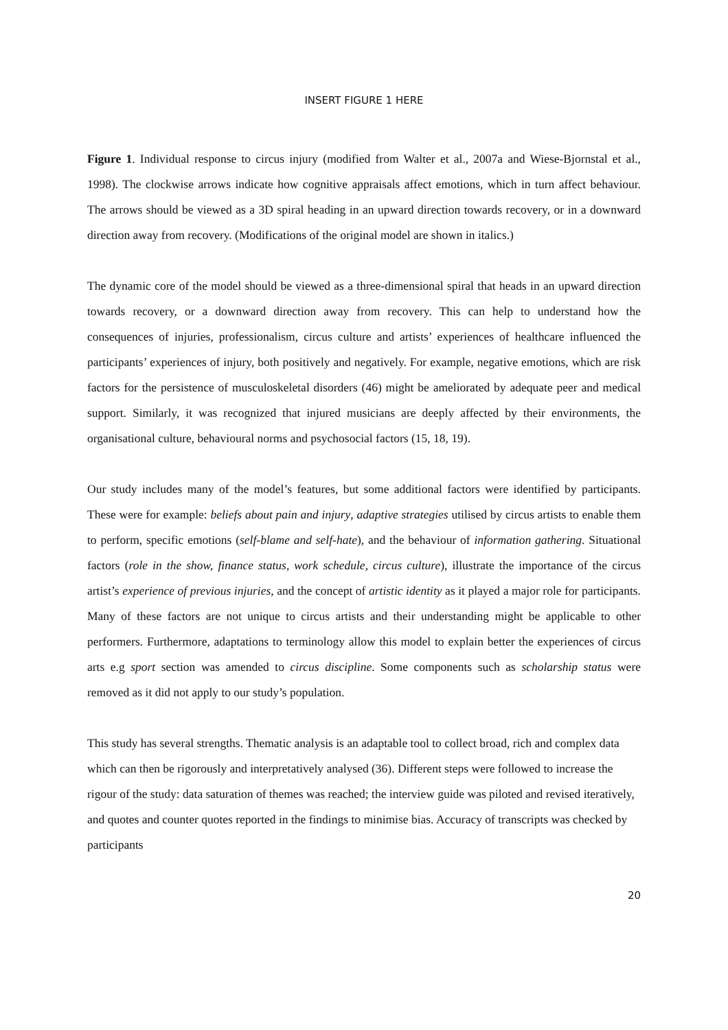INSERT FIGURE 1 HERE
Figure 1. Individual response to circus injury (modified from Walter et al., 2007a and Wiese-Bjornstal et al., 1998). The clockwise arrows indicate how cognitive appraisals affect emotions, which in turn affect behaviour. The arrows should be viewed as a 3D spiral heading in an upward direction towards recovery, or in a downward direction away from recovery. (Modifications of the original model are shown in italics.)
The dynamic core of the model should be viewed as a three-dimensional spiral that heads in an upward direction towards recovery, or a downward direction away from recovery. This can help to understand how the consequences of injuries, professionalism, circus culture and artists’ experiences of healthcare influenced the participants’ experiences of injury, both positively and negatively. For example, negative emotions, which are risk factors for the persistence of musculoskeletal disorders (46) might be ameliorated by adequate peer and medical support. Similarly, it was recognized that injured musicians are deeply affected by their environments, the organisational culture, behavioural norms and psychosocial factors (15, 18, 19).
Our study includes many of the model’s features, but some additional factors were identified by participants. These were for example: beliefs about pain and injury, adaptive strategies utilised by circus artists to enable them to perform, specific emotions (self-blame and self-hate), and the behaviour of information gathering. Situational factors (role in the show, finance status, work schedule, circus culture), illustrate the importance of the circus artist’s experience of previous injuries, and the concept of artistic identity as it played a major role for participants. Many of these factors are not unique to circus artists and their understanding might be applicable to other performers. Furthermore, adaptations to terminology allow this model to explain better the experiences of circus arts e.g sport section was amended to circus discipline. Some components such as scholarship status were removed as it did not apply to our study’s population.
This study has several strengths. Thematic analysis is an adaptable tool to collect broad, rich and complex data which can then be rigorously and interpretatively analysed (36). Different steps were followed to increase the rigour of the study: data saturation of themes was reached; the interview guide was piloted and revised iteratively, and quotes and counter quotes reported in the findings to minimise bias. Accuracy of transcripts was checked by participants
20